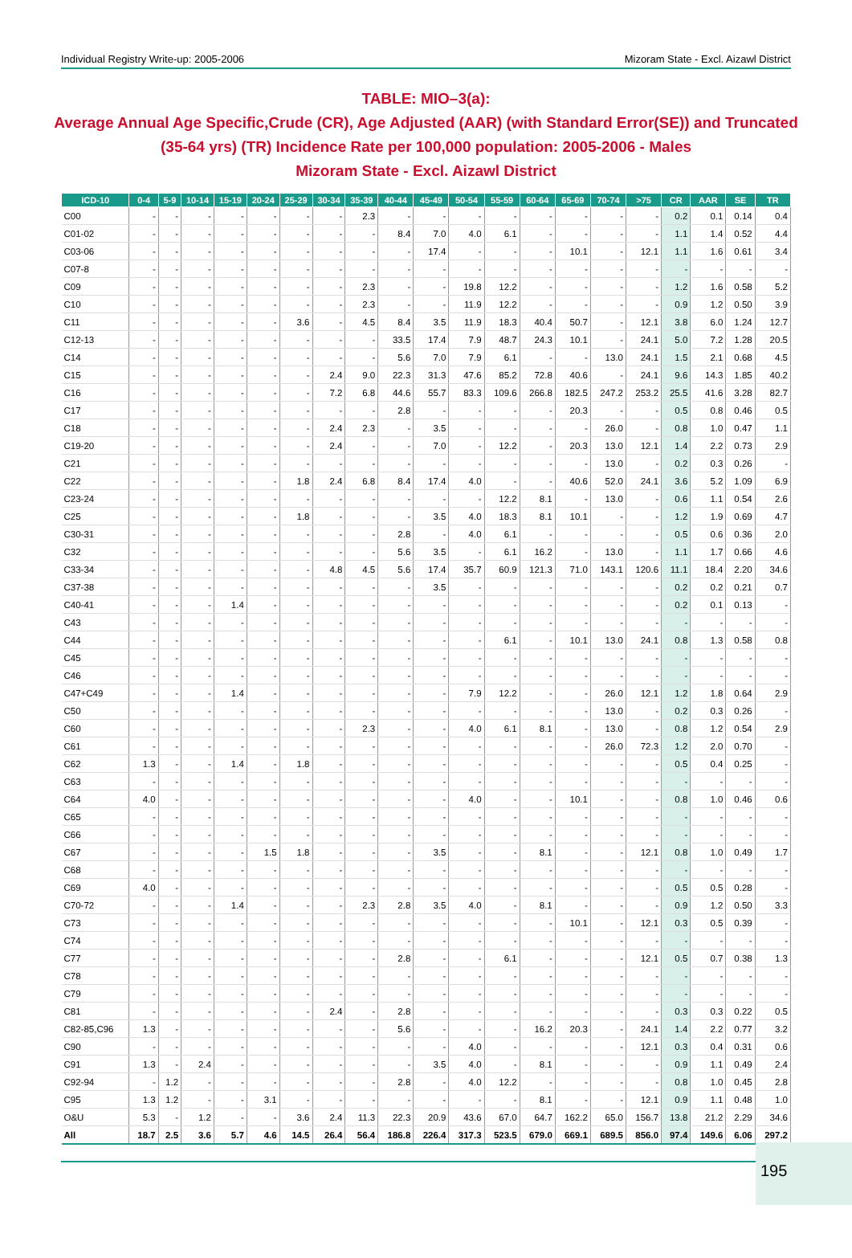Individual Registry Write-up: 2005-2006 Mizoram State - Excl. Aizawl District
TABLE: MIO–3(a):
Average Annual Age Specific,Crude (CR), Age Adjusted (AAR) (with Standard Error(SE)) and Truncated (35-64 yrs) (TR) Incidence Rate per 100,000 population: 2005-2006 - Males
Mizoram State - Excl. Aizawl District
| ICD-10 | 0-4 | 5-9 | 10-14 | 15-19 | 20-24 | 25-29 | 30-34 | 35-39 | 40-44 | 45-49 | 50-54 | 55-59 | 60-64 | 65-69 | 70-74 | >75 | CR | AAR | SE | TR |
| --- | --- | --- | --- | --- | --- | --- | --- | --- | --- | --- | --- | --- | --- | --- | --- | --- | --- | --- | --- | --- |
| C00 | - | - | - | - | - | - | - | 2.3 | - | - | - | - | - | - | - | - | 0.2 | 0.1 | 0.14 | 0.4 |
| C01-02 | - | - | - | - | - | - | - | - | 8.4 | 7.0 | 4.0 | 6.1 | - | - | - | - | 1.1 | 1.4 | 0.52 | 4.4 |
| C03-06 | - | - | - | - | - | - | - | - | - | 17.4 | - | - | - | 10.1 | - | 12.1 | 1.1 | 1.6 | 0.61 | 3.4 |
| C07-8 | - | - | - | - | - | - | - | - | - | - | - | - | - | - | - | - | - | - | - | - |
| C09 | - | - | - | - | - | - | - | 2.3 | - | - | 19.8 | 12.2 | - | - | - | - | 1.2 | 1.6 | 0.58 | 5.2 |
| C10 | - | - | - | - | - | - | - | 2.3 | - | - | 11.9 | 12.2 | - | - | - | - | 0.9 | 1.2 | 0.50 | 3.9 |
| C11 | - | - | - | - | - | 3.6 | - | 4.5 | 8.4 | 3.5 | 11.9 | 18.3 | 40.4 | 50.7 | - | 12.1 | 3.8 | 6.0 | 1.24 | 12.7 |
| C12-13 | - | - | - | - | - | - | - | - | 33.5 | 17.4 | 7.9 | 48.7 | 24.3 | 10.1 | - | 24.1 | 5.0 | 7.2 | 1.28 | 20.5 |
| C14 | - | - | - | - | - | - | - | - | 5.6 | 7.0 | 7.9 | 6.1 | - | - | 13.0 | 24.1 | 1.5 | 2.1 | 0.68 | 4.5 |
| C15 | - | - | - | - | - | - | 2.4 | 9.0 | 22.3 | 31.3 | 47.6 | 85.2 | 72.8 | 40.6 | - | 24.1 | 9.6 | 14.3 | 1.85 | 40.2 |
| C16 | - | - | - | - | - | - | 7.2 | 6.8 | 44.6 | 55.7 | 83.3 | 109.6 | 266.8 | 182.5 | 247.2 | 253.2 | 25.5 | 41.6 | 3.28 | 82.7 |
| C17 | - | - | - | - | - | - | - | - | 2.8 | - | - | - | - | 20.3 | - | - | 0.5 | 0.8 | 0.46 | 0.5 |
| C18 | - | - | - | - | - | - | 2.4 | 2.3 | - | 3.5 | - | - | - | - | 26.0 | - | 0.8 | 1.0 | 0.47 | 1.1 |
| C19-20 | - | - | - | - | - | - | 2.4 | - | - | 7.0 | - | 12.2 | - | 20.3 | 13.0 | 12.1 | 1.4 | 2.2 | 0.73 | 2.9 |
| C21 | - | - | - | - | - | - | - | - | - | - | - | - | - | - | 13.0 | - | 0.2 | 0.3 | 0.26 | - |
| C22 | - | - | - | - | - | 1.8 | 2.4 | 6.8 | 8.4 | 17.4 | 4.0 | - | - | 40.6 | 52.0 | 24.1 | 3.6 | 5.2 | 1.09 | 6.9 |
| C23-24 | - | - | - | - | - | - | - | - | - | - | - | 12.2 | 8.1 | - | 13.0 | - | 0.6 | 1.1 | 0.54 | 2.6 |
| C25 | - | - | - | - | - | 1.8 | - | - | - | 3.5 | 4.0 | 18.3 | 8.1 | 10.1 | - | - | 1.2 | 1.9 | 0.69 | 4.7 |
| C30-31 | - | - | - | - | - | - | - | - | 2.8 | - | 4.0 | 6.1 | - | - | - | - | 0.5 | 0.6 | 0.36 | 2.0 |
| C32 | - | - | - | - | - | - | - | - | 5.6 | 3.5 | - | 6.1 | 16.2 | - | 13.0 | - | 1.1 | 1.7 | 0.66 | 4.6 |
| C33-34 | - | - | - | - | - | - | 4.8 | 4.5 | 5.6 | 17.4 | 35.7 | 60.9 | 121.3 | 71.0 | 143.1 | 120.6 | 11.1 | 18.4 | 2.20 | 34.6 |
| C37-38 | - | - | - | - | - | - | - | - | - | 3.5 | - | - | - | - | - | - | 0.2 | 0.2 | 0.21 | 0.7 |
| C40-41 | - | - | - | 1.4 | - | - | - | - | - | - | - | - | - | - | - | - | 0.2 | 0.1 | 0.13 | - |
| C43 | - | - | - | - | - | - | - | - | - | - | - | - | - | - | - | - | - | - | - | - |
| C44 | - | - | - | - | - | - | - | - | - | - | - | 6.1 | - | 10.1 | 13.0 | 24.1 | 0.8 | 1.3 | 0.58 | 0.8 |
| C45 | - | - | - | - | - | - | - | - | - | - | - | - | - | - | - | - | - | - | - | - |
| C46 | - | - | - | - | - | - | - | - | - | - | - | - | - | - | - | - | - | - | - | - |
| C47+C49 | - | - | - | 1.4 | - | - | - | - | - | - | 7.9 | 12.2 | - | - | 26.0 | 12.1 | 1.2 | 1.8 | 0.64 | 2.9 |
| C50 | - | - | - | - | - | - | - | - | - | - | - | - | - | - | 13.0 | - | 0.2 | 0.3 | 0.26 | - |
| C60 | - | - | - | - | - | - | - | 2.3 | - | - | 4.0 | 6.1 | 8.1 | - | 13.0 | - | 0.8 | 1.2 | 0.54 | 2.9 |
| C61 | - | - | - | - | - | - | - | - | - | - | - | - | - | - | 26.0 | 72.3 | 1.2 | 2.0 | 0.70 | - |
| C62 | 1.3 | - | - | 1.4 | - | 1.8 | - | - | - | - | - | - | - | - | - | - | 0.5 | 0.4 | 0.25 | - |
| C63 | - | - | - | - | - | - | - | - | - | - | - | - | - | - | - | - | - | - | - | - |
| C64 | 4.0 | - | - | - | - | - | - | - | - | - | 4.0 | - | - | 10.1 | - | - | 0.8 | 1.0 | 0.46 | 0.6 |
| C65 | - | - | - | - | - | - | - | - | - | - | - | - | - | - | - | - | - | - | - | - |
| C66 | - | - | - | - | - | - | - | - | - | - | - | - | - | - | - | - | - | - | - | - |
| C67 | - | - | - | - | 1.5 | 1.8 | - | - | - | 3.5 | - | - | 8.1 | - | - | 12.1 | 0.8 | 1.0 | 0.49 | 1.7 |
| C68 | - | - | - | - | - | - | - | - | - | - | - | - | - | - | - | - | - | - | - | - |
| C69 | 4.0 | - | - | - | - | - | - | - | - | - | - | - | - | - | - | - | 0.5 | 0.5 | 0.28 | - |
| C70-72 | - | - | - | 1.4 | - | - | - | 2.3 | 2.8 | 3.5 | 4.0 | - | 8.1 | - | - | - | 0.9 | 1.2 | 0.50 | 3.3 |
| C73 | - | - | - | - | - | - | - | - | - | - | - | - | - | 10.1 | - | 12.1 | 0.3 | 0.5 | 0.39 | - |
| C74 | - | - | - | - | - | - | - | - | - | - | - | - | - | - | - | - | - | - | - | - |
| C77 | - | - | - | - | - | - | - | - | 2.8 | - | - | 6.1 | - | - | - | 12.1 | 0.5 | 0.7 | 0.38 | 1.3 |
| C78 | - | - | - | - | - | - | - | - | - | - | - | - | - | - | - | - | - | - | - | - |
| C79 | - | - | - | - | - | - | - | - | - | - | - | - | - | - | - | - | - | - | - | - |
| C81 | - | - | - | - | - | - | 2.4 | - | 2.8 | - | - | - | - | - | - | - | 0.3 | 0.3 | 0.22 | 0.5 |
| C82-85,C96 | 1.3 | - | - | - | - | - | - | - | 5.6 | - | - | - | 16.2 | 20.3 | - | 24.1 | 1.4 | 2.2 | 0.77 | 3.2 |
| C90 | - | - | - | - | - | - | - | - | - | - | 4.0 | - | - | - | - | 12.1 | 0.3 | 0.4 | 0.31 | 0.6 |
| C91 | 1.3 | - | 2.4 | - | - | - | - | - | - | 3.5 | 4.0 | - | 8.1 | - | - | - | 0.9 | 1.1 | 0.49 | 2.4 |
| C92-94 | - | 1.2 | - | - | - | - | - | - | 2.8 | - | 4.0 | 12.2 | - | - | - | - | 0.8 | 1.0 | 0.45 | 2.8 |
| C95 | 1.3 | 1.2 | - | - | 3.1 | - | - | - | - | - | - | - | 8.1 | - | - | 12.1 | 0.9 | 1.1 | 0.48 | 1.0 |
| O&U | 5.3 | - | 1.2 | - | - | 3.6 | 2.4 | 11.3 | 22.3 | 20.9 | 43.6 | 67.0 | 64.7 | 162.2 | 65.0 | 156.7 | 13.8 | 21.2 | 2.29 | 34.6 |
| All | 18.7 | 2.5 | 3.6 | 5.7 | 4.6 | 14.5 | 26.4 | 56.4 | 186.8 | 226.4 | 317.3 | 523.5 | 679.0 | 669.1 | 689.5 | 856.0 | 97.4 | 149.6 | 6.06 | 297.2 |
195